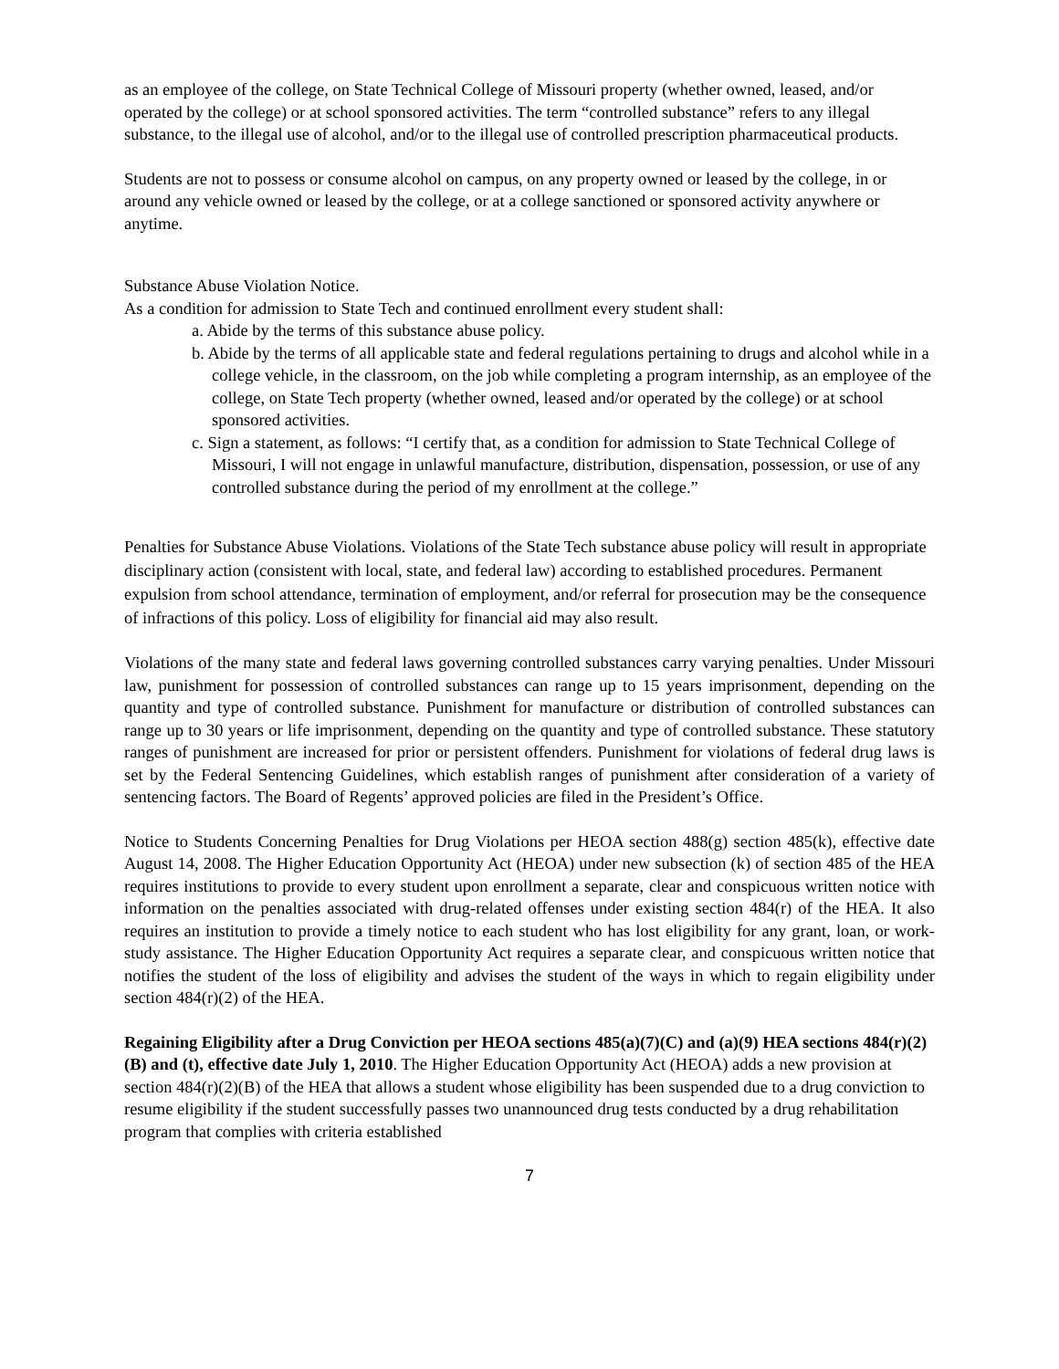as an employee of the college, on State Technical College of Missouri property (whether owned, leased, and/or operated by the college) or at school sponsored activities. The term “controlled substance” refers to any illegal substance, to the illegal use of alcohol, and/or to the illegal use of controlled prescription pharmaceutical products.
Students are not to possess or consume alcohol on campus, on any property owned or leased by the college, in or around any vehicle owned or leased by the college, or at a college sanctioned or sponsored activity anywhere or anytime.
Substance Abuse Violation Notice.
As a condition for admission to State Tech and continued enrollment every student shall:
a. Abide by the terms of this substance abuse policy.
b. Abide by the terms of all applicable state and federal regulations pertaining to drugs and alcohol while in a college vehicle, in the classroom, on the job while completing a program internship, as an employee of the college, on State Tech property (whether owned, leased and/or operated by the college) or at school sponsored activities.
c. Sign a statement, as follows: “I certify that, as a condition for admission to State Technical College of Missouri, I will not engage in unlawful manufacture, distribution, dispensation, possession, or use of any controlled substance during the period of my enrollment at the college.”
Penalties for Substance Abuse Violations. Violations of the State Tech substance abuse policy will result in appropriate disciplinary action (consistent with local, state, and federal law) according to established procedures. Permanent expulsion from school attendance, termination of employment, and/or referral for prosecution may be the consequence of infractions of this policy. Loss of eligibility for financial aid may also result.
Violations of the many state and federal laws governing controlled substances carry varying penalties. Under Missouri law, punishment for possession of controlled substances can range up to 15 years imprisonment, depending on the quantity and type of controlled substance. Punishment for manufacture or distribution of controlled substances can range up to 30 years or life imprisonment, depending on the quantity and type of controlled substance. These statutory ranges of punishment are increased for prior or persistent offenders. Punishment for violations of federal drug laws is set by the Federal Sentencing Guidelines, which establish ranges of punishment after consideration of a variety of sentencing factors. The Board of Regents’ approved policies are filed in the President’s Office.
Notice to Students Concerning Penalties for Drug Violations per HEOA section 488(g) section 485(k), effective date August 14, 2008. The Higher Education Opportunity Act (HEOA) under new subsection (k) of section 485 of the HEA requires institutions to provide to every student upon enrollment a separate, clear and conspicuous written notice with information on the penalties associated with drug-related offenses under existing section 484(r) of the HEA. It also requires an institution to provide a timely notice to each student who has lost eligibility for any grant, loan, or work-study assistance. The Higher Education Opportunity Act requires a separate clear, and conspicuous written notice that notifies the student of the loss of eligibility and advises the student of the ways in which to regain eligibility under section 484(r)(2) of the HEA.
Regaining Eligibility after a Drug Conviction per HEOA sections 485(a)(7)(C) and (a)(9) HEA sections 484(r)(2)(B) and (t), effective date July 1, 2010. The Higher Education Opportunity Act (HEOA) adds a new provision at section 484(r)(2)(B) of the HEA that allows a student whose eligibility has been suspended due to a drug conviction to resume eligibility if the student successfully passes two unannounced drug tests conducted by a drug rehabilitation program that complies with criteria established
7